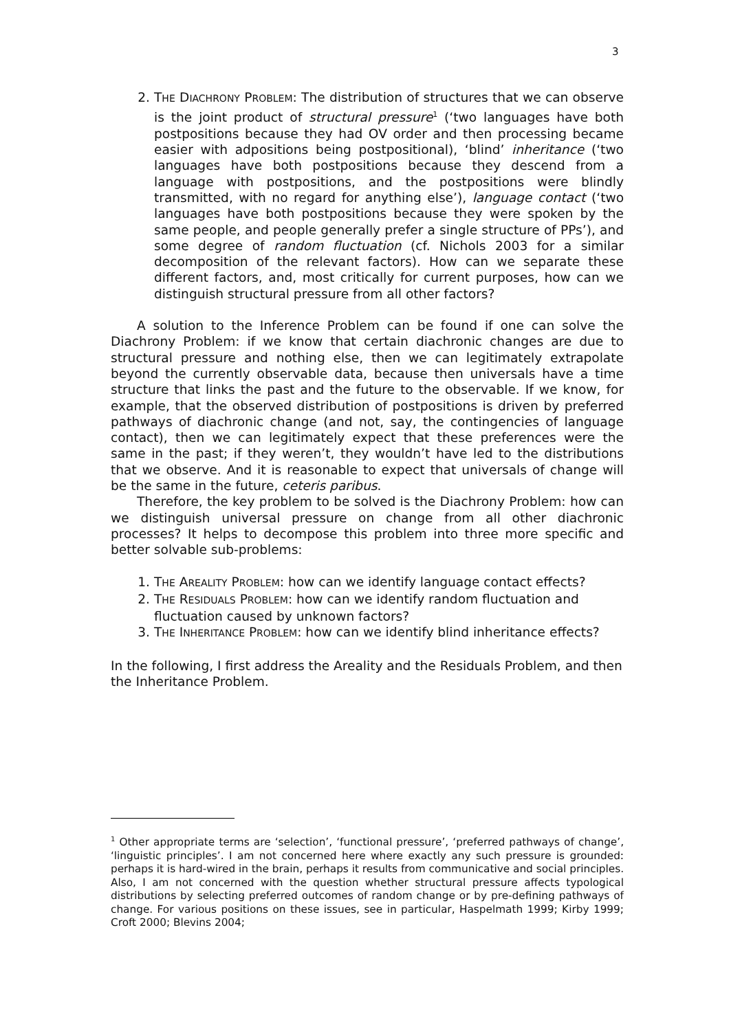3
2. THE DIACHRONY PROBLEM: The distribution of structures that we can observe is the joint product of structural pressure<sup>1</sup> (‘two languages have both postpositions because they had OV order and then processing became easier with adpositions being postpositional), ‘blind’ inheritance (‘two languages have both postpositions because they descend from a language with postpositions, and the postpositions were blindly transmitted, with no regard for anything else’), language contact (‘two languages have both postpositions because they were spoken by the same people, and people generally prefer a single structure of PPs’), and some degree of random fluctuation (cf. Nichols 2003 for a similar decomposition of the relevant factors). How can we separate these different factors, and, most critically for current purposes, how can we distinguish structural pressure from all other factors?
A solution to the Inference Problem can be found if one can solve the Diachrony Problem: if we know that certain diachronic changes are due to structural pressure and nothing else, then we can legitimately extrapolate beyond the currently observable data, because then universals have a time structure that links the past and the future to the observable. If we know, for example, that the observed distribution of postpositions is driven by preferred pathways of diachronic change (and not, say, the contingencies of language contact), then we can legitimately expect that these preferences were the same in the past; if they weren’t, they wouldn’t have led to the distributions that we observe. And it is reasonable to expect that universals of change will be the same in the future, ceteris paribus.
Therefore, the key problem to be solved is the Diachrony Problem: how can we distinguish universal pressure on change from all other diachronic processes? It helps to decompose this problem into three more specific and better solvable sub-problems:
1. THE AREALITY PROBLEM: how can we identify language contact effects?
2. THE RESIDUALS PROBLEM: how can we identify random fluctuation and fluctuation caused by unknown factors?
3. THE INHERITANCE PROBLEM: how can we identify blind inheritance effects?
In the following, I first address the Areality and the Residuals Problem, and then the Inheritance Problem.
<sup>1</sup> Other appropriate terms are ‘selection’, ‘functional pressure’, ‘preferred pathways of change’, ‘linguistic principles’. I am not concerned here where exactly any such pressure is grounded: perhaps it is hard-wired in the brain, perhaps it results from communicative and social principles. Also, I am not concerned with the question whether structural pressure affects typological distributions by selecting preferred outcomes of random change or by pre-defining pathways of change. For various positions on these issues, see in particular, Haspelmath 1999; Kirby 1999; Croft 2000; Blevins 2004;